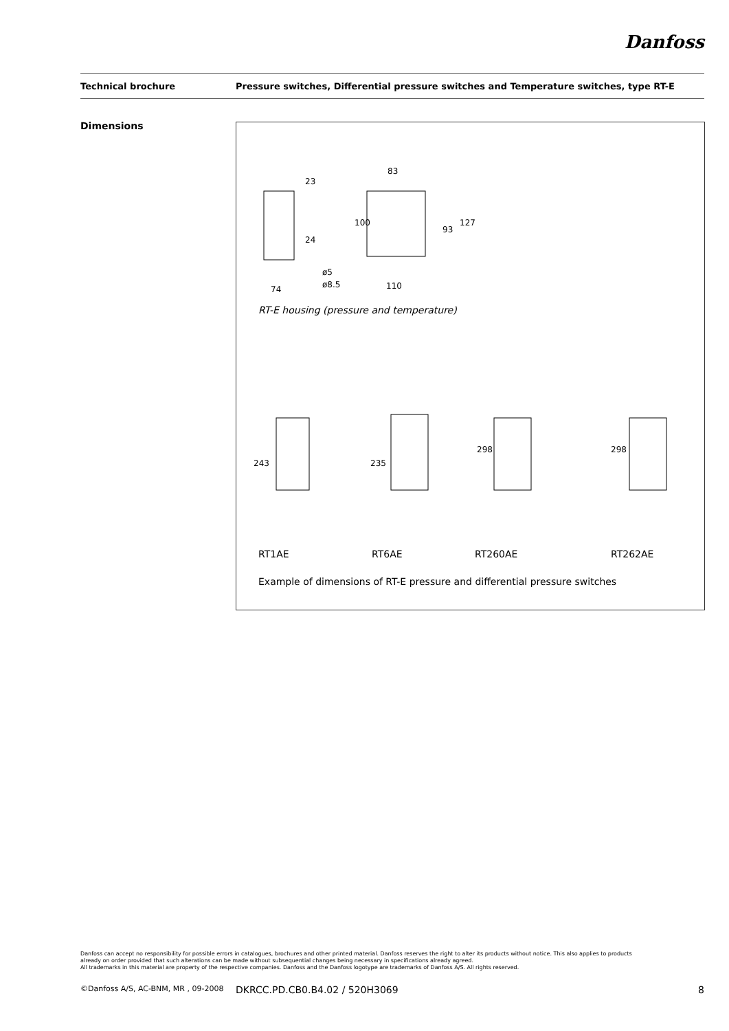Danfoss
Technical brochure Pressure switches, Differential pressure switches and Temperature switches, type RT-E
Dimensions
23
83
24
100
93
127
ø5
ø8.5
74
110
243
235
298
298
RT-E housing (pressure and temperature)
RT1AE RT6AE RT260AE RT262AE
Example of dimensions of RT-E pressure and differential pressure switches
Danfoss can accept no responsibility for possible errors in catalogues, brochures and other printed material. Danfoss reserves the right to alter its products without notice. This also applies to products
already on order provided that such alterations can be made without subsequential changes being necessary in specifications already agreed.
All trademarks in this material are property of the respective companies. Danfoss and the Danfoss logotype are trademarks of Danfoss A/S. All rights reserved.
©Danfoss A/S, AC-BNM, MR , 09-2008 DKRCC.PD.CB0.B4.02 / 520H3069 8